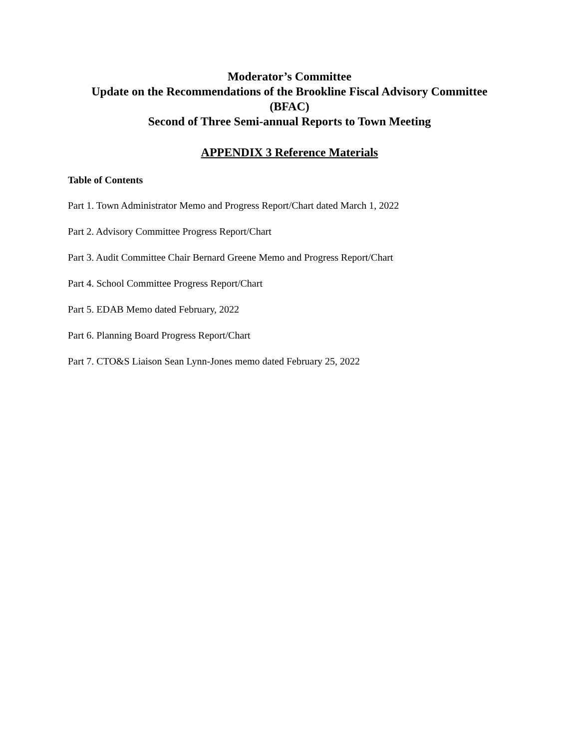Moderator’s Committee
Update on the Recommendations of the Brookline Fiscal Advisory Committee
(BFAC)
Second of Three Semi-annual Reports to Town Meeting
APPENDIX 3 Reference Materials
Table of Contents
Part 1. Town Administrator Memo and Progress Report/Chart dated March 1, 2022
Part 2. Advisory Committee Progress Report/Chart
Part 3. Audit Committee Chair Bernard Greene Memo and Progress Report/Chart
Part 4. School Committee Progress Report/Chart
Part 5. EDAB Memo dated February, 2022
Part 6. Planning Board Progress Report/Chart
Part 7. CTO&S Liaison Sean Lynn-Jones memo dated February 25, 2022